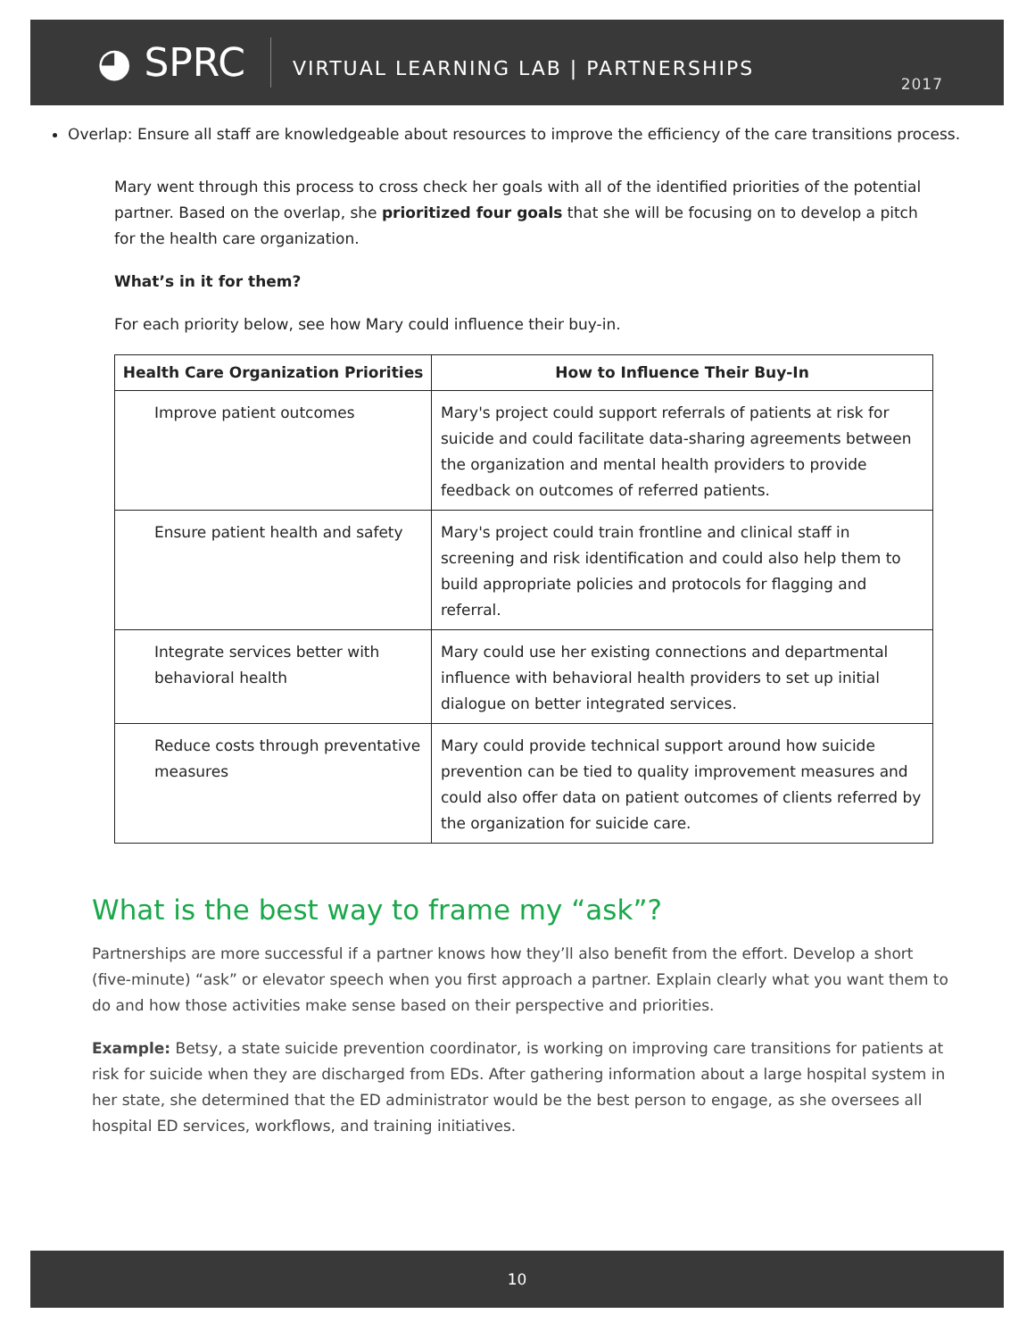◕ SPRC
VIRTUAL LEARNING LAB | PARTNERSHIPS
2017
Overlap: Ensure all staff are knowledgeable about resources to improve the efficiency of the care transitions process.
Mary went through this process to cross check her goals with all of the identified priorities of the potential partner. Based on the overlap, she prioritized four goals that she will be focusing on to develop a pitch for the health care organization.
What’s in it for them?
For each priority below, see how Mary could influence their buy-in.
| Health Care Organization Priorities | How to Influence Their Buy-In |
| --- | --- |
| Improve patient outcomes | Mary's project could support referrals of patients at risk for suicide and could facilitate data-sharing agreements between the organization and mental health providers to provide feedback on outcomes of referred patients. |
| Ensure patient health and safety | Mary's project could train frontline and clinical staff in screening and risk identification and could also help them to build appropriate policies and protocols for flagging and referral. |
| Integrate services better with behavioral health | Mary could use her existing connections and departmental influence with behavioral health providers to set up initial dialogue on better integrated services. |
| Reduce costs through preventative measures | Mary could provide technical support around how suicide prevention can be tied to quality improvement measures and could also offer data on patient outcomes of clients referred by the organization for suicide care. |
What is the best way to frame my “ask”?
Partnerships are more successful if a partner knows how they’ll also benefit from the effort. Develop a short (five-minute) “ask” or elevator speech when you first approach a partner. Explain clearly what you want them to do and how those activities make sense based on their perspective and priorities.
Example: Betsy, a state suicide prevention coordinator, is working on improving care transitions for patients at risk for suicide when they are discharged from EDs. After gathering information about a large hospital system in her state, she determined that the ED administrator would be the best person to engage, as she oversees all hospital ED services, workflows, and training initiatives.
10